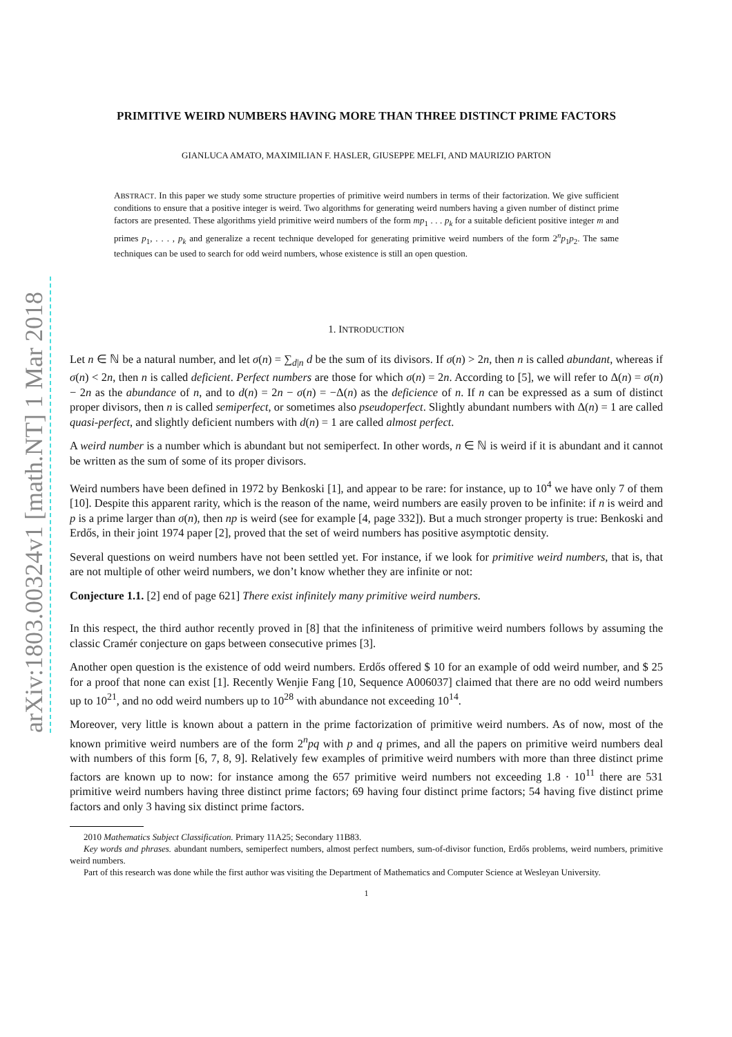arXiv:1803.00324v1 [math.NT] 1 Mar 2018
PRIMITIVE WEIRD NUMBERS HAVING MORE THAN THREE DISTINCT PRIME FACTORS
GIANLUCA AMATO, MAXIMILIAN F. HASLER, GIUSEPPE MELFI, AND MAURIZIO PARTON
ABSTRACT. In this paper we study some structure properties of primitive weird numbers in terms of their factorization. We give sufficient conditions to ensure that a positive integer is weird. Two algorithms for generating weird numbers having a given number of distinct prime factors are presented. These algorithms yield primitive weird numbers of the form mp<sub>1</sub> . . . p<sub>k</sub> for a suitable deficient positive integer m and primes p<sub>1</sub>, . . . , p<sub>k</sub> and generalize a recent technique developed for generating primitive weird numbers of the form 2<sup>n</sup>p<sub>1</sub>p<sub>2</sub>. The same techniques can be used to search for odd weird numbers, whose existence is still an open question.
1. INTRODUCTION
Let n ∈ ℕ be a natural number, and let σ(n) = ∑<sub>d|n</sub> d be the sum of its divisors. If σ(n) > 2n, then n is called abundant, whereas if σ(n) < 2n, then n is called deficient. Perfect numbers are those for which σ(n) = 2n. According to [5], we will refer to Δ(n) = σ(n) − 2n as the abundance of n, and to d(n) = 2n − σ(n) = −Δ(n) as the deficience of n. If n can be expressed as a sum of distinct proper divisors, then n is called semiperfect, or sometimes also pseudoperfect. Slightly abundant numbers with Δ(n) = 1 are called quasi-perfect, and slightly deficient numbers with d(n) = 1 are called almost perfect.
A weird number is a number which is abundant but not semiperfect. In other words, n ∈ ℕ is weird if it is abundant and it cannot be written as the sum of some of its proper divisors.
Weird numbers have been defined in 1972 by Benkoski [1], and appear to be rare: for instance, up to 10<sup>4</sup> we have only 7 of them [10]. Despite this apparent rarity, which is the reason of the name, weird numbers are easily proven to be infinite: if n is weird and p is a prime larger than σ(n), then np is weird (see for example [4, page 332]). But a much stronger property is true: Benkoski and Erdős, in their joint 1974 paper [2], proved that the set of weird numbers has positive asymptotic density.
Several questions on weird numbers have not been settled yet. For instance, if we look for primitive weird numbers, that is, that are not multiple of other weird numbers, we don’t know whether they are infinite or not:
Conjecture 1.1. [2] end of page 621] There exist infinitely many primitive weird numbers.
In this respect, the third author recently proved in [8] that the infiniteness of primitive weird numbers follows by assuming the classic Cramér conjecture on gaps between consecutive primes [3].
Another open question is the existence of odd weird numbers. Erdős offered $ 10 for an example of odd weird number, and $ 25 for a proof that none can exist [1]. Recently Wenjie Fang [10, Sequence A006037] claimed that there are no odd weird numbers up to 10<sup>21</sup>, and no odd weird numbers up to 10<sup>28</sup> with abundance not exceeding 10<sup>14</sup>.
Moreover, very little is known about a pattern in the prime factorization of primitive weird numbers. As of now, most of the known primitive weird numbers are of the form 2<sup>n</sup>pq with p and q primes, and all the papers on primitive weird numbers deal with numbers of this form [6, 7, 8, 9]. Relatively few examples of primitive weird numbers with more than three distinct prime factors are known up to now: for instance among the 657 primitive weird numbers not exceeding 1.8 · 10<sup>11</sup> there are 531 primitive weird numbers having three distinct prime factors; 69 having four distinct prime factors; 54 having five distinct prime factors and only 3 having six distinct prime factors.
2010 Mathematics Subject Classification. Primary 11A25; Secondary 11B83.
Key words and phrases. abundant numbers, semiperfect numbers, almost perfect numbers, sum-of-divisor function, Erdős problems, weird numbers, primitive weird numbers.
Part of this research was done while the first author was visiting the Department of Mathematics and Computer Science at Wesleyan University.
1